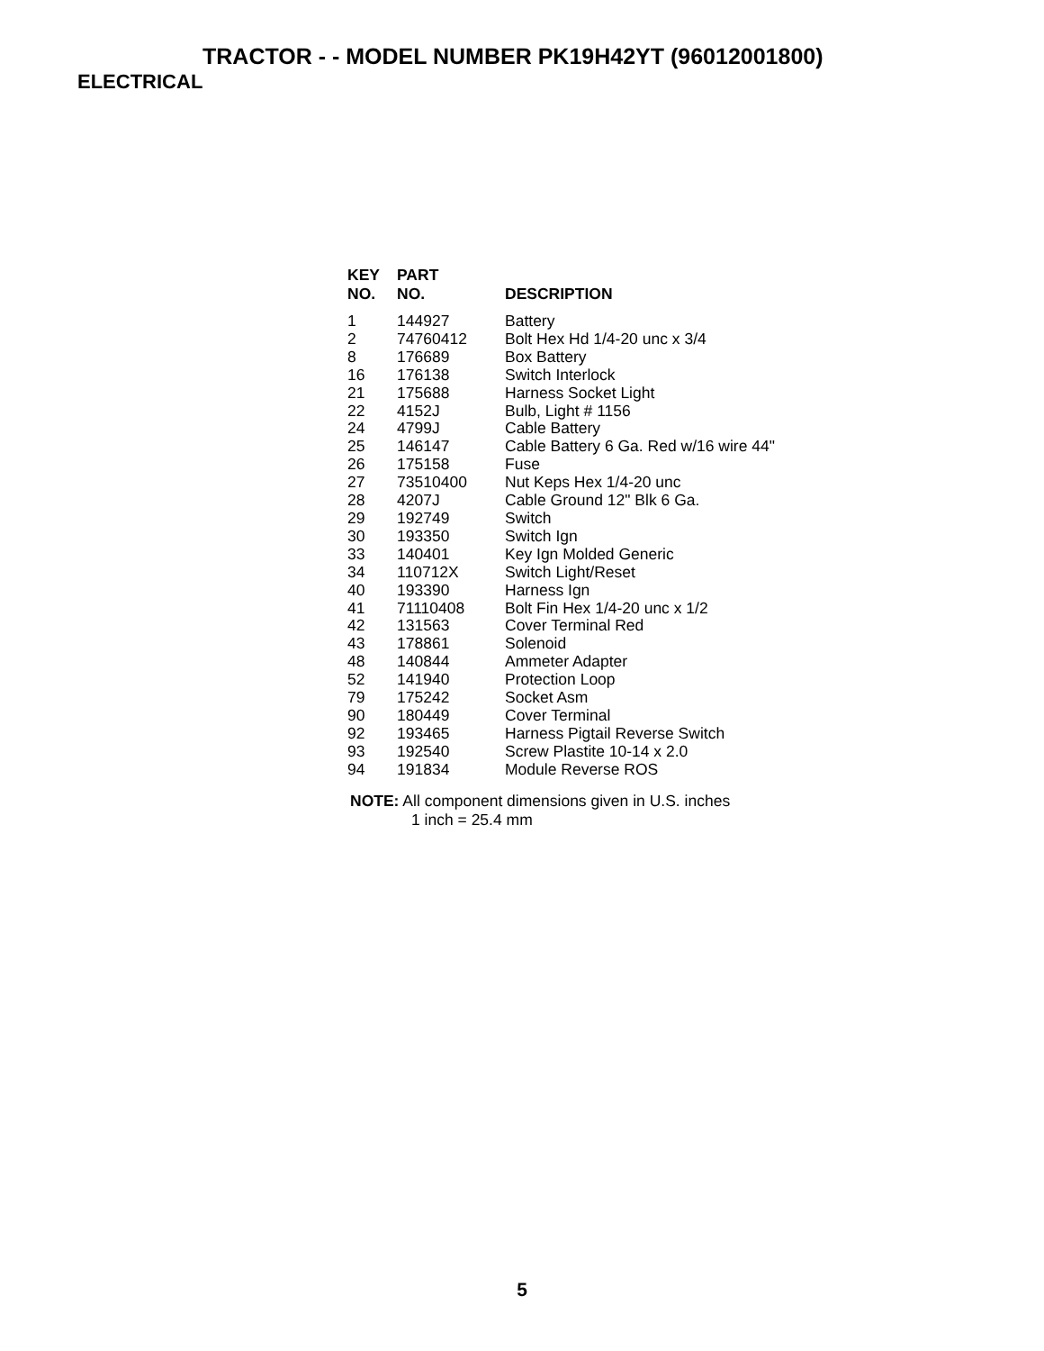TRACTOR - - MODEL NUMBER PK19H42YT (96012001800)
ELECTRICAL
| KEY NO. | PART NO. | DESCRIPTION |
| --- | --- | --- |
| 1 | 144927 | Battery |
| 2 | 74760412 | Bolt Hex Hd 1/4-20 unc x 3/4 |
| 8 | 176689 | Box Battery |
| 16 | 176138 | Switch Interlock |
| 21 | 175688 | Harness Socket Light |
| 22 | 4152J | Bulb, Light # 1156 |
| 24 | 4799J | Cable Battery |
| 25 | 146147 | Cable Battery 6 Ga. Red w/16 wire 44" |
| 26 | 175158 | Fuse |
| 27 | 73510400 | Nut Keps Hex 1/4-20 unc |
| 28 | 4207J | Cable Ground 12" Blk 6 Ga. |
| 29 | 192749 | Switch |
| 30 | 193350 | Switch Ign |
| 33 | 140401 | Key Ign Molded Generic |
| 34 | 110712X | Switch Light/Reset |
| 40 | 193390 | Harness Ign |
| 41 | 71110408 | Bolt Fin Hex 1/4-20 unc x 1/2 |
| 42 | 131563 | Cover Terminal Red |
| 43 | 178861 | Solenoid |
| 48 | 140844 | Ammeter Adapter |
| 52 | 141940 | Protection Loop |
| 79 | 175242 | Socket Asm |
| 90 | 180449 | Cover Terminal |
| 92 | 193465 | Harness Pigtail Reverse Switch |
| 93 | 192540 | Screw Plastite 10-14 x 2.0 |
| 94 | 191834 | Module Reverse ROS |
NOTE: All component dimensions given in U.S. inches
1 inch = 25.4 mm
5